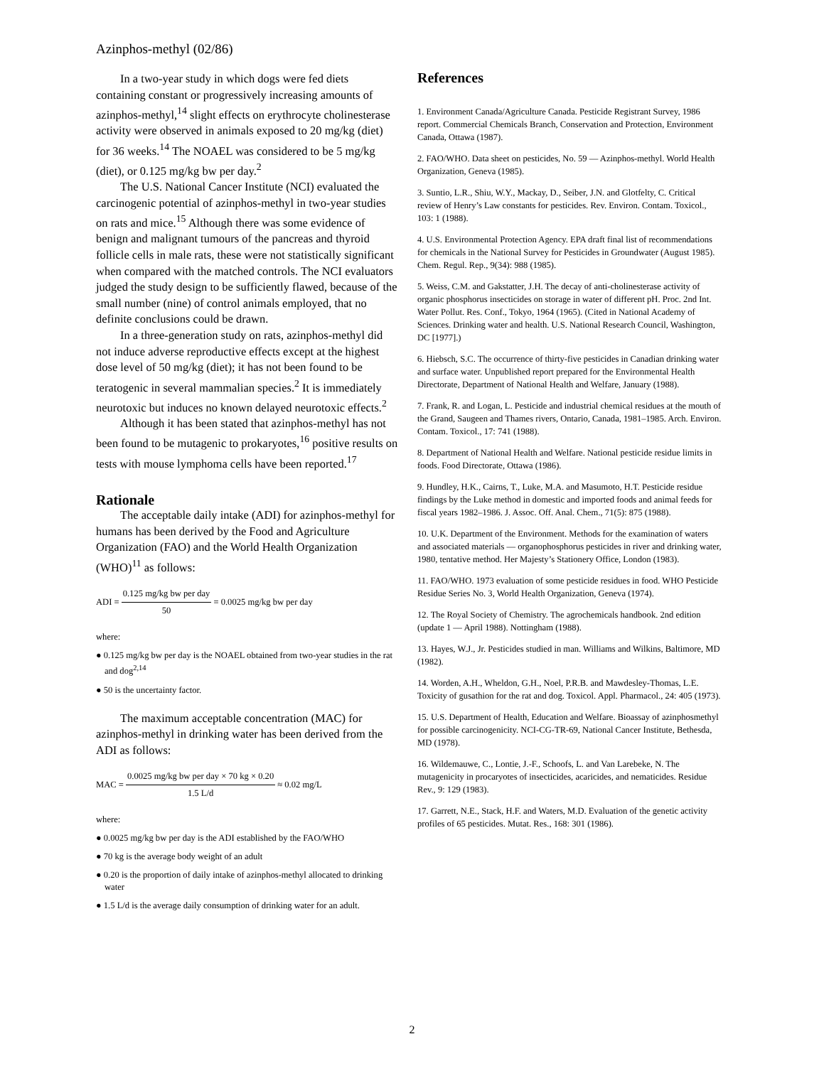Azinphos-methyl (02/86)
In a two-year study in which dogs were fed diets containing constant or progressively increasing amounts of azinphos-methyl,<sup>14</sup> slight effects on erythrocyte cholinesterase activity were observed in animals exposed to 20 mg/kg (diet) for 36 weeks.<sup>14</sup> The NOAEL was considered to be 5 mg/kg (diet), or 0.125 mg/kg bw per day.<sup>2</sup>
The U.S. National Cancer Institute (NCI) evaluated the carcinogenic potential of azinphos-methyl in two-year studies on rats and mice.<sup>15</sup> Although there was some evidence of benign and malignant tumours of the pancreas and thyroid follicle cells in male rats, these were not statistically significant when compared with the matched controls. The NCI evaluators judged the study design to be sufficiently flawed, because of the small number (nine) of control animals employed, that no definite conclusions could be drawn.
In a three-generation study on rats, azinphos-methyl did not induce adverse reproductive effects except at the highest dose level of 50 mg/kg (diet); it has not been found to be teratogenic in several mammalian species.<sup>2</sup> It is immediately neurotoxic but induces no known delayed neurotoxic effects.<sup>2</sup>
Although it has been stated that azinphos-methyl has not been found to be mutagenic to prokaryotes,<sup>16</sup> positive results on tests with mouse lymphoma cells have been reported.<sup>17</sup>
Rationale
The acceptable daily intake (ADI) for azinphos-methyl for humans has been derived by the Food and Agriculture Organization (FAO) and the World Health Organization (WHO)<sup>11</sup> as follows:
ADI = 0.125 mg/kg bw per day 50 = 0.0025 mg/kg bw per day
where:
● 0.125 mg/kg bw per day is the NOAEL obtained from two-year studies in the rat and dog<sup>2,14</sup>
● 50 is the uncertainty factor.
The maximum acceptable concentration (MAC) for azinphos-methyl in drinking water has been derived from the ADI as follows:
MAC = 0.0025 mg/kg bw per day × 70 kg × 0.20 1.5 L/d ≈ 0.02 mg/L
where:
● 0.0025 mg/kg bw per day is the ADI established by the FAO/WHO
● 70 kg is the average body weight of an adult
● 0.20 is the proportion of daily intake of azinphos-methyl allocated to drinking water
● 1.5 L/d is the average daily consumption of drinking water for an adult.
References
1. Environment Canada/Agriculture Canada. Pesticide Registrant Survey, 1986 report. Commercial Chemicals Branch, Conservation and Protection, Environment Canada, Ottawa (1987).
2. FAO/WHO. Data sheet on pesticides, No. 59 — Azinphos-methyl. World Health Organization, Geneva (1985).
3. Suntio, L.R., Shiu, W.Y., Mackay, D., Seiber, J.N. and Glotfelty, C. Critical review of Henry’s Law constants for pesticides. Rev. Environ. Contam. Toxicol., 103: 1 (1988).
4. U.S. Environmental Protection Agency. EPA draft final list of recommendations for chemicals in the National Survey for Pesticides in Groundwater (August 1985). Chem. Regul. Rep., 9(34): 988 (1985).
5. Weiss, C.M. and Gakstatter, J.H. The decay of anti-cholinesterase activity of organic phosphorus insecticides on storage in water of different pH. Proc. 2nd Int. Water Pollut. Res. Conf., Tokyo, 1964 (1965). (Cited in National Academy of Sciences. Drinking water and health. U.S. National Research Council, Washington, DC [1977].)
6. Hiebsch, S.C. The occurrence of thirty-five pesticides in Canadian drinking water and surface water. Unpublished report prepared for the Environmental Health Directorate, Department of National Health and Welfare, January (1988).
7. Frank, R. and Logan, L. Pesticide and industrial chemical residues at the mouth of the Grand, Saugeen and Thames rivers, Ontario, Canada, 1981–1985. Arch. Environ. Contam. Toxicol., 17: 741 (1988).
8. Department of National Health and Welfare. National pesticide residue limits in foods. Food Directorate, Ottawa (1986).
9. Hundley, H.K., Cairns, T., Luke, M.A. and Masumoto, H.T. Pesticide residue findings by the Luke method in domestic and imported foods and animal feeds for fiscal years 1982–1986. J. Assoc. Off. Anal. Chem., 71(5): 875 (1988).
10. U.K. Department of the Environment. Methods for the examination of waters and associated materials — organophosphorus pesticides in river and drinking water, 1980, tentative method. Her Majesty’s Stationery Office, London (1983).
11. FAO/WHO. 1973 evaluation of some pesticide residues in food. WHO Pesticide Residue Series No. 3, World Health Organization, Geneva (1974).
12. The Royal Society of Chemistry. The agrochemicals handbook. 2nd edition (update 1 — April 1988). Nottingham (1988).
13. Hayes, W.J., Jr. Pesticides studied in man. Williams and Wilkins, Baltimore, MD (1982).
14. Worden, A.H., Wheldon, G.H., Noel, P.R.B. and Mawdesley-Thomas, L.E. Toxicity of gusathion for the rat and dog. Toxicol. Appl. Pharmacol., 24: 405 (1973).
15. U.S. Department of Health, Education and Welfare. Bioassay of azinphosmethyl for possible carcinogenicity. NCI-CG-TR-69, National Cancer Institute, Bethesda, MD (1978).
16. Wildemauwe, C., Lontie, J.-F., Schoofs, L. and Van Larebeke, N. The mutagenicity in procaryotes of insecticides, acaricides, and nematicides. Residue Rev., 9: 129 (1983).
17. Garrett, N.E., Stack, H.F. and Waters, M.D. Evaluation of the genetic activity profiles of 65 pesticides. Mutat. Res., 168: 301 (1986).
2